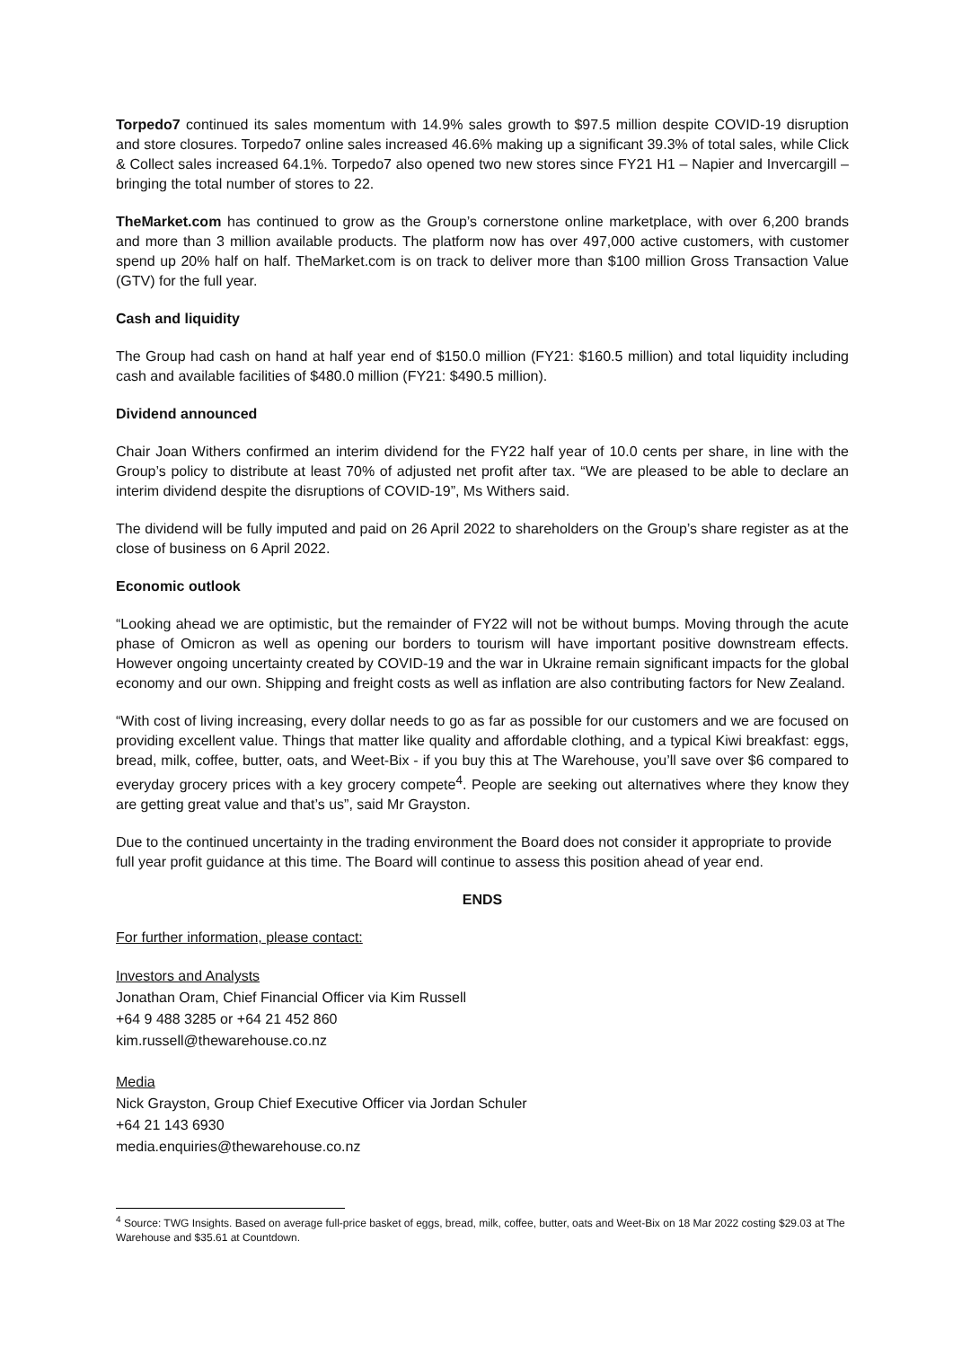Torpedo7 continued its sales momentum with 14.9% sales growth to $97.5 million despite COVID-19 disruption and store closures. Torpedo7 online sales increased 46.6% making up a significant 39.3% of total sales, while Click & Collect sales increased 64.1%. Torpedo7 also opened two new stores since FY21 H1 – Napier and Invercargill – bringing the total number of stores to 22.
TheMarket.com has continued to grow as the Group’s cornerstone online marketplace, with over 6,200 brands and more than 3 million available products. The platform now has over 497,000 active customers, with customer spend up 20% half on half. TheMarket.com is on track to deliver more than $100 million Gross Transaction Value (GTV) for the full year.
Cash and liquidity
The Group had cash on hand at half year end of $150.0 million (FY21: $160.5 million) and total liquidity including cash and available facilities of $480.0 million (FY21: $490.5 million).
Dividend announced
Chair Joan Withers confirmed an interim dividend for the FY22 half year of 10.0 cents per share, in line with the Group’s policy to distribute at least 70% of adjusted net profit after tax. “We are pleased to be able to declare an interim dividend despite the disruptions of COVID-19”, Ms Withers said.
The dividend will be fully imputed and paid on 26 April 2022 to shareholders on the Group’s share register as at the close of business on 6 April 2022.
Economic outlook
“Looking ahead we are optimistic, but the remainder of FY22 will not be without bumps. Moving through the acute phase of Omicron as well as opening our borders to tourism will have important positive downstream effects. However ongoing uncertainty created by COVID-19 and the war in Ukraine remain significant impacts for the global economy and our own. Shipping and freight costs as well as inflation are also contributing factors for New Zealand.
“With cost of living increasing, every dollar needs to go as far as possible for our customers and we are focused on providing excellent value. Things that matter like quality and affordable clothing, and a typical Kiwi breakfast: eggs, bread, milk, coffee, butter, oats, and Weet-Bix - if you buy this at The Warehouse, you’ll save over $6 compared to everyday grocery prices with a key grocery compete<sup>4</sup>. People are seeking out alternatives where they know they are getting great value and that’s us”, said Mr Grayston.
Due to the continued uncertainty in the trading environment the Board does not consider it appropriate to provide full year profit guidance at this time. The Board will continue to assess this position ahead of year end.
ENDS
For further information, please contact:
Investors and Analysts
Jonathan Oram, Chief Financial Officer via Kim Russell
+64 9 488 3285 or +64 21 452 860
kim.russell@thewarehouse.co.nz
Media
Nick Grayston, Group Chief Executive Officer via Jordan Schuler
+64 21 143 6930
media.enquiries@thewarehouse.co.nz
<sup>4</sup> Source: TWG Insights. Based on average full-price basket of eggs, bread, milk, coffee, butter, oats and Weet-Bix on 18 Mar 2022 costing $29.03 at The Warehouse and $35.61 at Countdown.